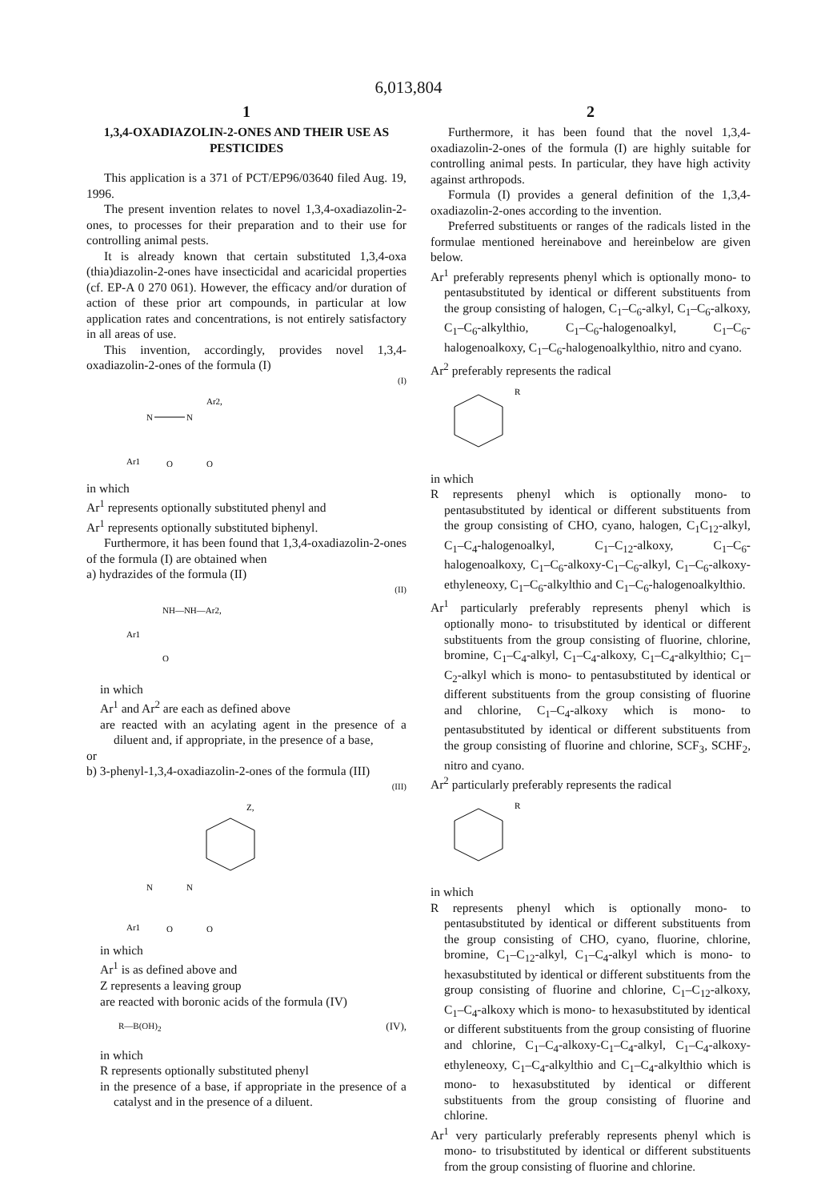6,013,804
1
1,3,4-OXADIAZOLIN-2-ONES AND THEIR USE AS PESTICIDES
This application is a 371 of PCT/EP96/03640 filed Aug. 19, 1996.
The present invention relates to novel 1,3,4-oxadiazolin-2-ones, to processes for their preparation and to their use for controlling animal pests.
It is already known that certain substituted 1,3,4-oxa (thia)diazolin-2-ones have insecticidal and acaricidal properties (cf. EP-A 0 270 061). However, the efficacy and/or duration of action of these prior art compounds, in particular at low application rates and concentrations, is not entirely satisfactory in all areas of use.
This invention, accordingly, provides novel 1,3,4-oxadiazolin-2-ones of the formula (I)
(I)
Ar1
N
N
O
O
Ar2,
in which
Ar<sup>1</sup> represents optionally substituted phenyl and
Ar<sup>1</sup> represents optionally substituted biphenyl.
Furthermore, it has been found that 1,3,4-oxadiazolin-2-ones of the formula (I) are obtained when
a) hydrazides of the formula (II)
(II)
Ar1
NH—NH—Ar2,
O
in which
Ar<sup>1</sup> and Ar<sup>2</sup> are each as defined above
are reacted with an acylating agent in the presence of a diluent and, if appropriate, in the presence of a base,
or
b) 3-phenyl-1,3,4-oxadiazolin-2-ones of the formula (III)
(III)
Z,
N
N
Ar1
O
O
in which
Ar<sup>1</sup> is as defined above and
Z represents a leaving group
are reacted with boronic acids of the formula (IV)
R—B(OH)<sub>2</sub> (IV),
in which
R represents optionally substituted phenyl
in the presence of a base, if appropriate in the presence of a catalyst and in the presence of a diluent.
2
Furthermore, it has been found that the novel 1,3,4-oxadiazolin-2-ones of the formula (I) are highly suitable for controlling animal pests. In particular, they have high activity against arthropods.
Formula (I) provides a general definition of the 1,3,4-oxadiazolin-2-ones according to the invention.
Preferred substituents or ranges of the radicals listed in the formulae mentioned hereinabove and hereinbelow are given below.
Ar<sup>1</sup> preferably represents phenyl which is optionally mono- to pentasubstituted by identical or different substituents from the group consisting of halogen, C<sub>1</sub>–C<sub>6</sub>-alkyl, C<sub>1</sub>–C<sub>6</sub>-alkoxy, C<sub>1</sub>–C<sub>6</sub>-alkylthio, C<sub>1</sub>–C<sub>6</sub>-halogenoalkyl, C<sub>1</sub>–C<sub>6</sub>-halogenoalkoxy, C<sub>1</sub>–C<sub>6</sub>-halogenoalkylthio, nitro and cyano.
Ar<sup>2</sup> preferably represents the radical
R
in which
R represents phenyl which is optionally mono- to pentasubstituted by identical or different substituents from the group consisting of CHO, cyano, halogen, C<sub>1</sub>C<sub>12</sub>-alkyl, C<sub>1</sub>–C<sub>4</sub>-halogenoalkyl, C<sub>1</sub>–C<sub>12</sub>-alkoxy, C<sub>1</sub>–C<sub>6</sub>-halogenoalkoxy, C<sub>1</sub>–C<sub>6</sub>-alkoxy-C<sub>1</sub>–C<sub>6</sub>-alkyl, C<sub>1</sub>–C<sub>6</sub>-alkoxy-ethyleneoxy, C<sub>1</sub>–C<sub>6</sub>-alkylthio and C<sub>1</sub>–C<sub>6</sub>-halogenoalkylthio.
Ar<sup>1</sup> particularly preferably represents phenyl which is optionally mono- to trisubstituted by identical or different substituents from the group consisting of fluorine, chlorine, bromine, C<sub>1</sub>–C<sub>4</sub>-alkyl, C<sub>1</sub>–C<sub>4</sub>-alkoxy, C<sub>1</sub>–C<sub>4</sub>-alkylthio; C<sub>1</sub>–C<sub>2</sub>-alkyl which is mono- to pentasubstituted by identical or different substituents from the group consisting of fluorine and chlorine, C<sub>1</sub>–C<sub>4</sub>-alkoxy which is mono- to pentasubstituted by identical or different substituents from the group consisting of fluorine and chlorine, SCF<sub>3</sub>, SCHF<sub>2</sub>, nitro and cyano.
Ar<sup>2</sup> particularly preferably represents the radical
R
in which
R represents phenyl which is optionally mono- to pentasubstituted by identical or different substituents from the group consisting of CHO, cyano, fluorine, chlorine, bromine, C<sub>1</sub>–C<sub>12</sub>-alkyl, C<sub>1</sub>–C<sub>4</sub>-alkyl which is mono- to hexasubstituted by identical or different substituents from the group consisting of fluorine and chlorine, C<sub>1</sub>–C<sub>12</sub>-alkoxy, C<sub>1</sub>–C<sub>4</sub>-alkoxy which is mono- to hexasubstituted by identical or different substituents from the group consisting of fluorine and chlorine, C<sub>1</sub>–C<sub>4</sub>-alkoxy-C<sub>1</sub>–C<sub>4</sub>-alkyl, C<sub>1</sub>–C<sub>4</sub>-alkoxy-ethyleneoxy, C<sub>1</sub>–C<sub>4</sub>-alkylthio and C<sub>1</sub>–C<sub>4</sub>-alkylthio which is mono- to hexasubstituted by identical or different substituents from the group consisting of fluorine and chlorine.
Ar<sup>1</sup> very particularly preferably represents phenyl which is mono- to trisubstituted by identical or different substituents from the group consisting of fluorine and chlorine.